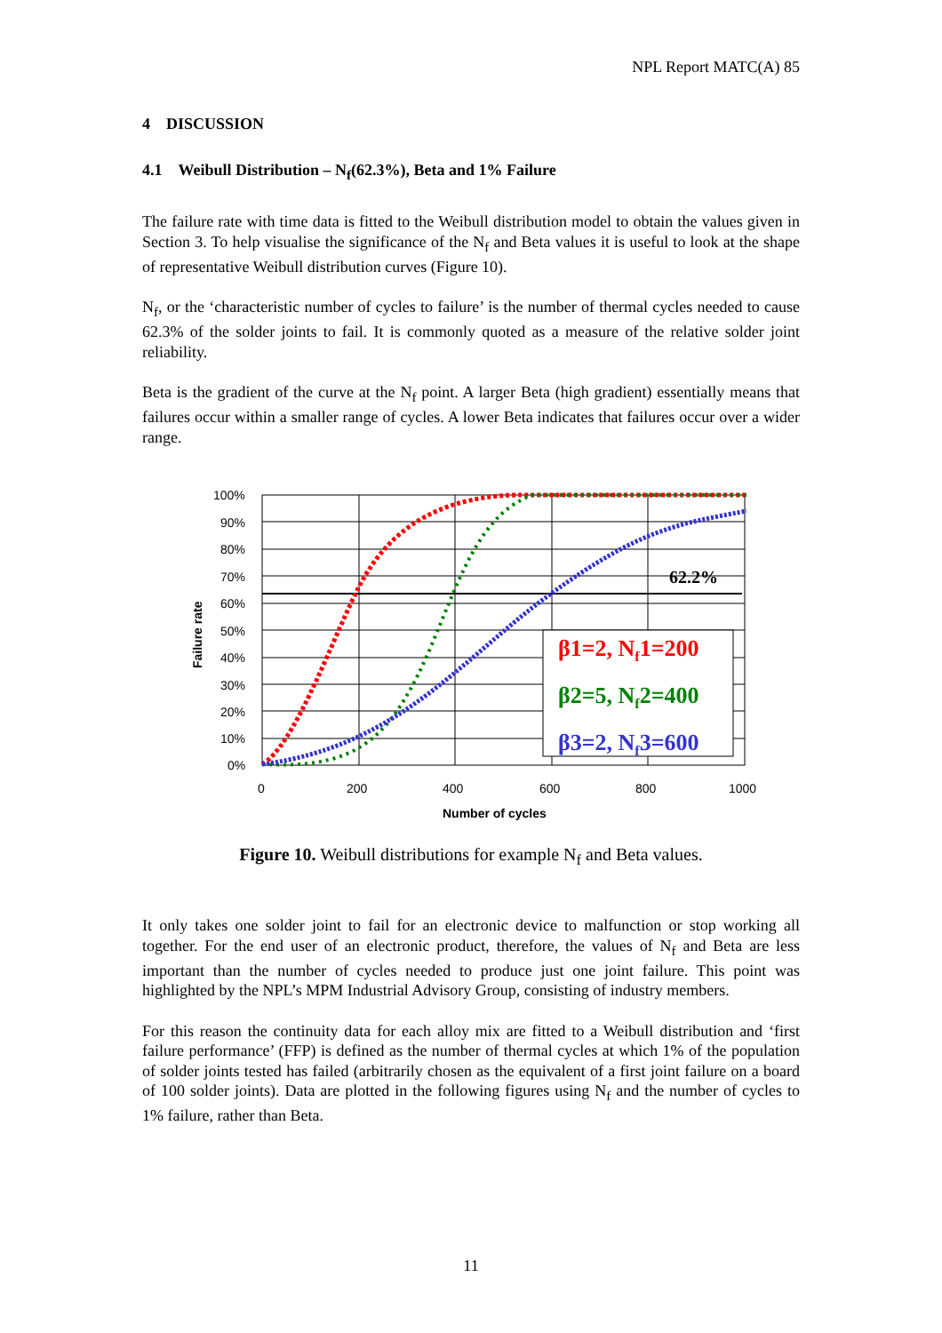NPL Report MATC(A) 85
4 DISCUSSION
4.1 Weibull Distribution – N<sub>f</sub>(62.3%), Beta and 1% Failure
The failure rate with time data is fitted to the Weibull distribution model to obtain the values given in Section 3. To help visualise the significance of the N<sub>f</sub> and Beta values it is useful to look at the shape of representative Weibull distribution curves (Figure 10).
N<sub>f</sub>, or the ‘characteristic number of cycles to failure’ is the number of thermal cycles needed to cause 62.3% of the solder joints to fail. It is commonly quoted as a measure of the relative solder joint reliability.
Beta is the gradient of the curve at the N<sub>f</sub> point. A larger Beta (high gradient) essentially means that failures occur within a smaller range of cycles. A lower Beta indicates that failures occur over a wider range.
100%
90%
80%
70%
60%
50%
40%
30%
20%
10%
0%
0
200
400
600
800
1000
Number of cycles
Failure rate
62.2%
β1=2, Nf1=200
β2=5, Nf2=400
β3=2, Nf3=600
Figure 10. Weibull distributions for example N<sub>f</sub> and Beta values.
It only takes one solder joint to fail for an electronic device to malfunction or stop working all together. For the end user of an electronic product, therefore, the values of N<sub>f</sub> and Beta are less important than the number of cycles needed to produce just one joint failure. This point was highlighted by the NPL’s MPM Industrial Advisory Group, consisting of industry members.
For this reason the continuity data for each alloy mix are fitted to a Weibull distribution and ‘first failure performance’ (FFP) is defined as the number of thermal cycles at which 1% of the population of solder joints tested has failed (arbitrarily chosen as the equivalent of a first joint failure on a board of 100 solder joints). Data are plotted in the following figures using N<sub>f</sub> and the number of cycles to 1% failure, rather than Beta.
11